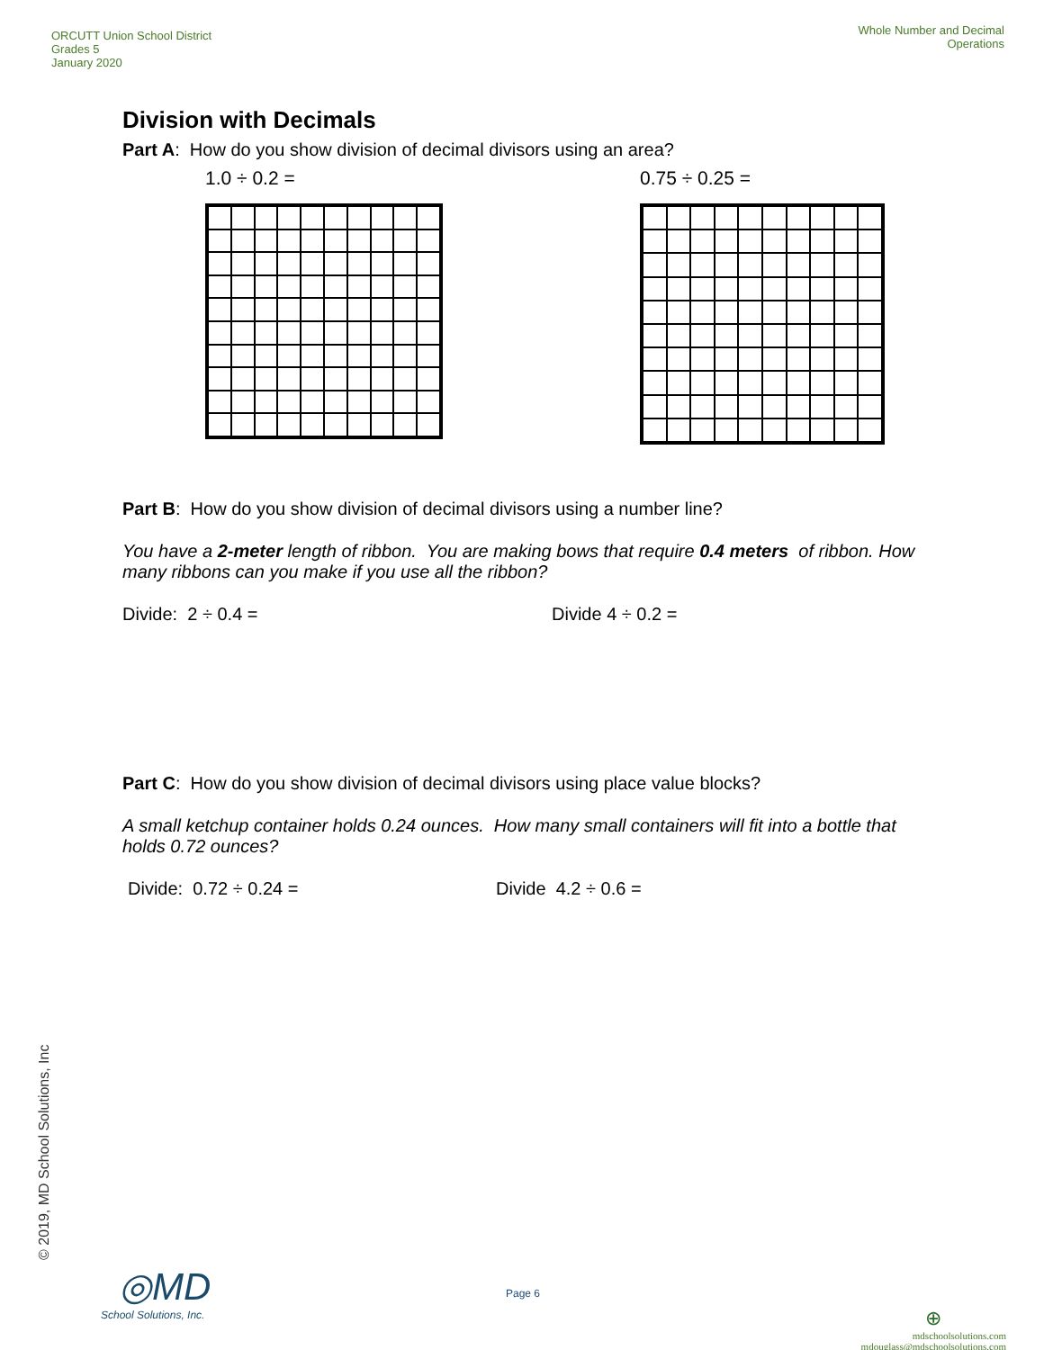ORCUTT Union School District
Grades 5
January 2020
Whole Number and Decimal
Operations
Division with Decimals
Part A: How do you show division of decimal divisors using an area?
1.0 ÷ 0.2 = 0.75 ÷ 0.25 =
Part B: How do you show division of decimal divisors using a number line?
You have a 2-meter length of ribbon. You are making bows that require 0.4 meters of ribbon. How many ribbons can you make if you use all the ribbon?
Divide: 2 ÷ 0.4 = Divide 4 ÷ 0.2 =
Part C: How do you show division of decimal divisors using place value blocks?
A small ketchup container holds 0.24 ounces. How many small containers will fit into a bottle that holds 0.72 ounces?
Divide: 0.72 ÷ 0.24 = Divide 4.2 ÷ 0.6 =
© 2019, MD School Solutions, Inc
◎MD
School Solutions, Inc.
Page 6
⊕
mdschoolsolutions.com
mdouglass@mdschoolsolutions.com